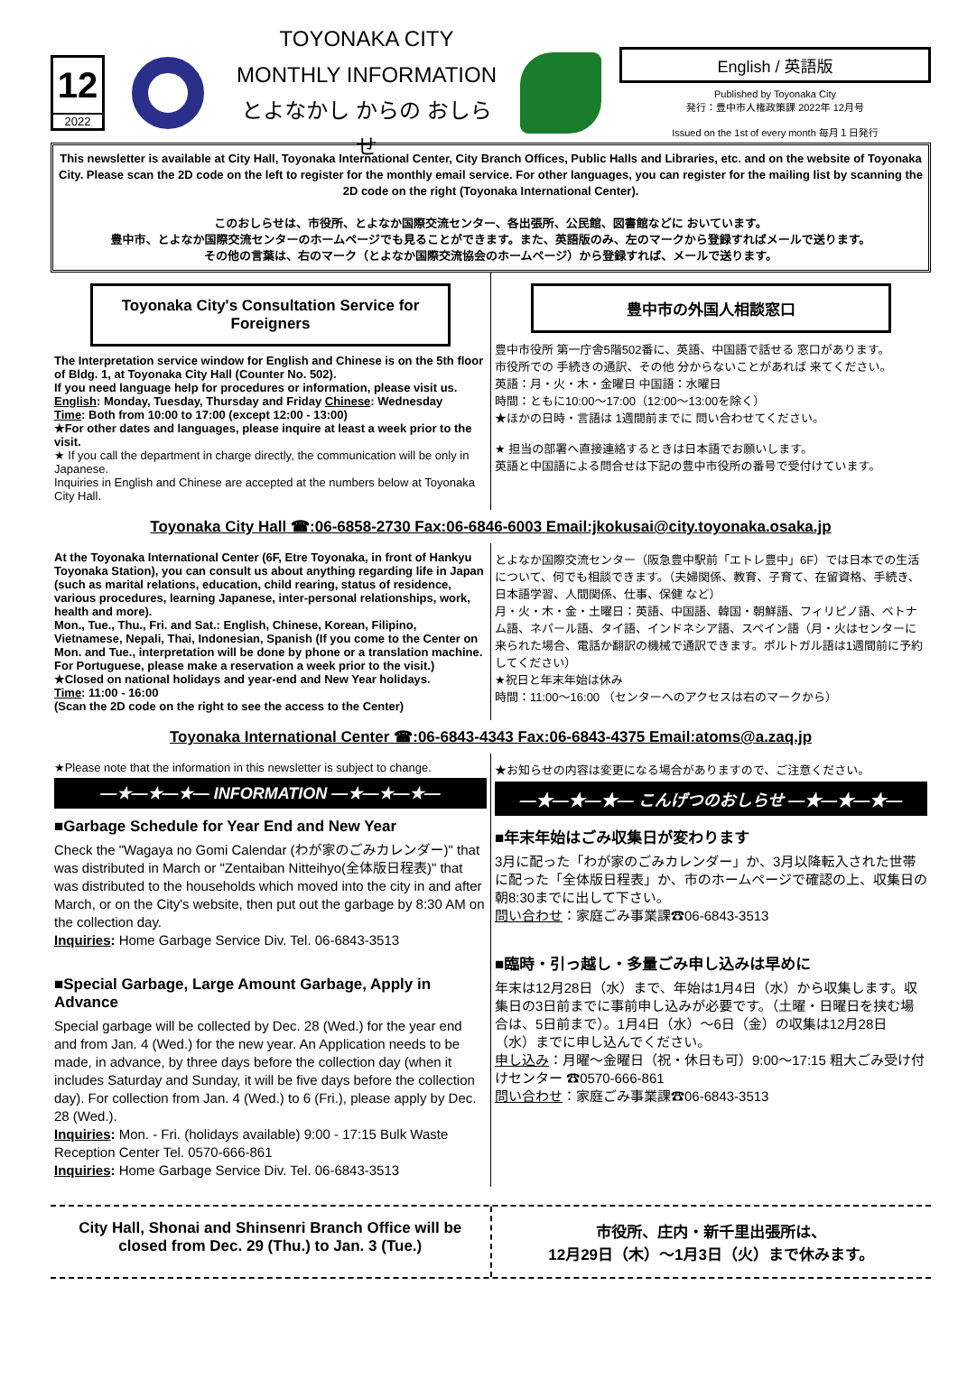12
2022
TOYONAKA CITY
MONTHLY INFORMATION
とよなかし からの おしらせ
English / 英語版
Published by Toyonaka City
発行：豊中市人権政策課 2022年 12月号
Issued on the 1st of every month 毎月１日発行
This newsletter is available at City Hall, Toyonaka International Center, City Branch Offices, Public Halls and Libraries, etc. and on the website of Toyonaka City. Please scan the 2D code on the left to register for the monthly email service. For other languages, you can register for the mailing list by scanning the 2D code on the right (Toyonaka International Center).
このおしらせは、市役所、とよなか国際交流センター、各出張所、公民館、図書館などに おいています。
豊中市、とよなか国際交流センターのホームページでも見ることができます。また、英語版のみ、左のマークから登録すればメールで送ります。
その他の言葉は、右のマーク（とよなか国際交流協会のホームページ）から登録すれば、メールで送ります。
Toyonaka City's Consultation Service for Foreigners
The Interpretation service window for English and Chinese is on the 5th floor of Bldg. 1, at Toyonaka City Hall (Counter No. 502).
If you need language help for procedures or information, please visit us.
English: Monday, Tuesday, Thursday and Friday Chinese: Wednesday
Time: Both from 10:00 to 17:00 (except 12:00 - 13:00)
★For other dates and languages, please inquire at least a week prior to the visit.
★ If you call the department in charge directly, the communication will be only in Japanese.
Inquiries in English and Chinese are accepted at the numbers below at Toyonaka City Hall.
豊中市の外国人相談窓口
豊中市役所 第一庁舎5階502番に、英語、中国語で話せる 窓口があります。
市役所での 手続きの通訳、その他 分からないことがあれば 来てください。
英語：月・火・木・金曜日 中国語：水曜日
時間：ともに10:00～17:00（12:00～13:00を除く）
★ほかの日時・言語は 1週間前までに 問い合わせてください。
★ 担当の部署へ直接連絡するときは日本語でお願いします。
英語と中国語による問合せは下記の豊中市役所の番号で受付けています。
Toyonaka City Hall ☎:06-6858-2730 Fax:06-6846-6003 Email:jkokusai@city.toyonaka.osaka.jp
At the Toyonaka International Center (6F, Etre Toyonaka, in front of Hankyu Toyonaka Station), you can consult us about anything regarding life in Japan (such as marital relations, education, child rearing, status of residence, various procedures, learning Japanese, inter-personal relationships, work, health and more).
Mon., Tue., Thu., Fri. and Sat.: English, Chinese, Korean, Filipino, Vietnamese, Nepali, Thai, Indonesian, Spanish (If you come to the Center on Mon. and Tue., interpretation will be done by phone or a translation machine. For Portuguese, please make a reservation a week prior to the visit.)
★Closed on national holidays and year-end and New Year holidays.
Time: 11:00 - 16:00
(Scan the 2D code on the right to see the access to the Center)
とよなか国際交流センター（阪急豊中駅前「エトレ豊中」6F）では日本での生活について、何でも相談できます。（夫婦関係、教育、子育て、在留資格、手続き、日本語学習、人間関係、仕事、保健 など）
月・火・木・金・土曜日：英語、中国語、韓国・朝鮮語、フィリピノ語、ベトナム語、ネパール語、タイ語、インドネシア語、スペイン語（月・火はセンターに来られた場合、電話か翻訳の機械で通訳できます。ポルトガル語は1週間前に予約してください）
★祝日と年末年始は休み
時間：11:00～16:00 （センターへのアクセスは右のマークから）
Toyonaka International Center ☎:06-6843-4343 Fax:06-6843-4375 Email:atoms@a.zaq.jp
★Please note that the information in this newsletter is subject to change.
—★—★—★— INFORMATION —★—★—★—
■Garbage Schedule for Year End and New Year
Check the "Wagaya no Gomi Calendar (わが家のごみカレンダー)" that was distributed in March or "Zentaiban Nitteihyo(全体版日程表)" that was distributed to the households which moved into the city in and after March, or on the City's website, then put out the garbage by 8:30 AM on the collection day.
Inquiries: Home Garbage Service Div. Tel. 06-6843-3513
■Special Garbage, Large Amount Garbage, Apply in Advance
Special garbage will be collected by Dec. 28 (Wed.) for the year end and from Jan. 4 (Wed.) for the new year. An Application needs to be made, in advance, by three days before the collection day (when it includes Saturday and Sunday, it will be five days before the collection day). For collection from Jan. 4 (Wed.) to 6 (Fri.), please apply by Dec. 28 (Wed.).
Inquiries: Mon. - Fri. (holidays available) 9:00 - 17:15 Bulk Waste Reception Center Tel. 0570-666-861
Inquiries: Home Garbage Service Div. Tel. 06-6843-3513
★お知らせの内容は変更になる場合がありますので、ご注意ください。
—★—★—★— こんげつのおしらせ —★—★—★—
■年末年始はごみ収集日が変わります
3月に配った「わが家のごみカレンダー」か、3月以降転入された世帯に配った「全体版日程表」か、市のホームページで確認の上、収集日の朝8:30までに出して下さい。
問い合わせ：家庭ごみ事業課☎06-6843-3513
■臨時・引っ越し・多量ごみ申し込みは早めに
年末は12月28日（水）まで、年始は1月4日（水）から収集します。収集日の3日前までに事前申し込みが必要です。（土曜・日曜日を挟む場合は、5日前まで）。1月4日（水）～6日（金）の収集は12月28日（水）までに申し込んでください。
申し込み：月曜～金曜日（祝・休日も可）9:00～17:15 粗大ごみ受け付けセンター ☎0570-666-861
問い合わせ：家庭ごみ事業課☎06-6843-3513
City Hall, Shonai and Shinsenri Branch Office will be closed from Dec. 29 (Thu.) to Jan. 3 (Tue.)
市役所、庄内・新千里出張所は、
12月29日（木）～1月3日（火）まで休みます。